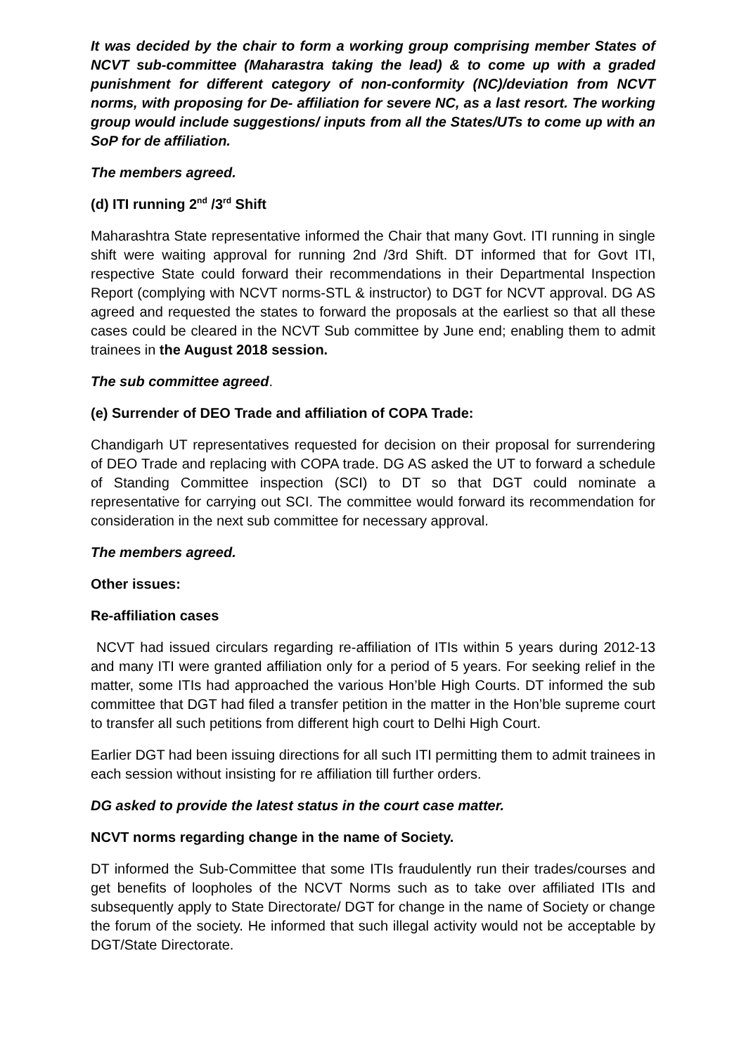It was decided by the chair to form a working group comprising member States of NCVT sub-committee (Maharastra taking the lead) & to come up with a graded punishment for different category of non-conformity (NC)/deviation from NCVT norms, with proposing for De- affiliation for severe NC, as a last resort. The working group would include suggestions/ inputs from all the States/UTs to come up with an SoP for de affiliation.
The members agreed.
(d) ITI running 2<sup>nd</sup> /3<sup>rd</sup> Shift
Maharashtra State representative informed the Chair that many Govt. ITI running in single shift were waiting approval for running 2nd /3rd Shift. DT informed that for Govt ITI, respective State could forward their recommendations in their Departmental Inspection Report (complying with NCVT norms-STL & instructor) to DGT for NCVT approval. DG AS agreed and requested the states to forward the proposals at the earliest so that all these cases could be cleared in the NCVT Sub committee by June end; enabling them to admit trainees in the August 2018 session.
The sub committee agreed.
(e) Surrender of DEO Trade and affiliation of COPA Trade:
Chandigarh UT representatives requested for decision on their proposal for surrendering of DEO Trade and replacing with COPA trade. DG AS asked the UT to forward a schedule of Standing Committee inspection (SCI) to DT so that DGT could nominate a representative for carrying out SCI. The committee would forward its recommendation for consideration in the next sub committee for necessary approval.
The members agreed.
Other issues:
Re-affiliation cases
NCVT had issued circulars regarding re-affiliation of ITIs within 5 years during 2012-13 and many ITI were granted affiliation only for a period of 5 years. For seeking relief in the matter, some ITIs had approached the various Hon’ble High Courts. DT informed the sub committee that DGT had filed a transfer petition in the matter in the Hon’ble supreme court to transfer all such petitions from different high court to Delhi High Court.
Earlier DGT had been issuing directions for all such ITI permitting them to admit trainees in each session without insisting for re affiliation till further orders.
DG asked to provide the latest status in the court case matter.
NCVT norms regarding change in the name of Society.
DT informed the Sub-Committee that some ITIs fraudulently run their trades/courses and get benefits of loopholes of the NCVT Norms such as to take over affiliated ITIs and subsequently apply to State Directorate/ DGT for change in the name of Society or change the forum of the society. He informed that such illegal activity would not be acceptable by DGT/State Directorate.